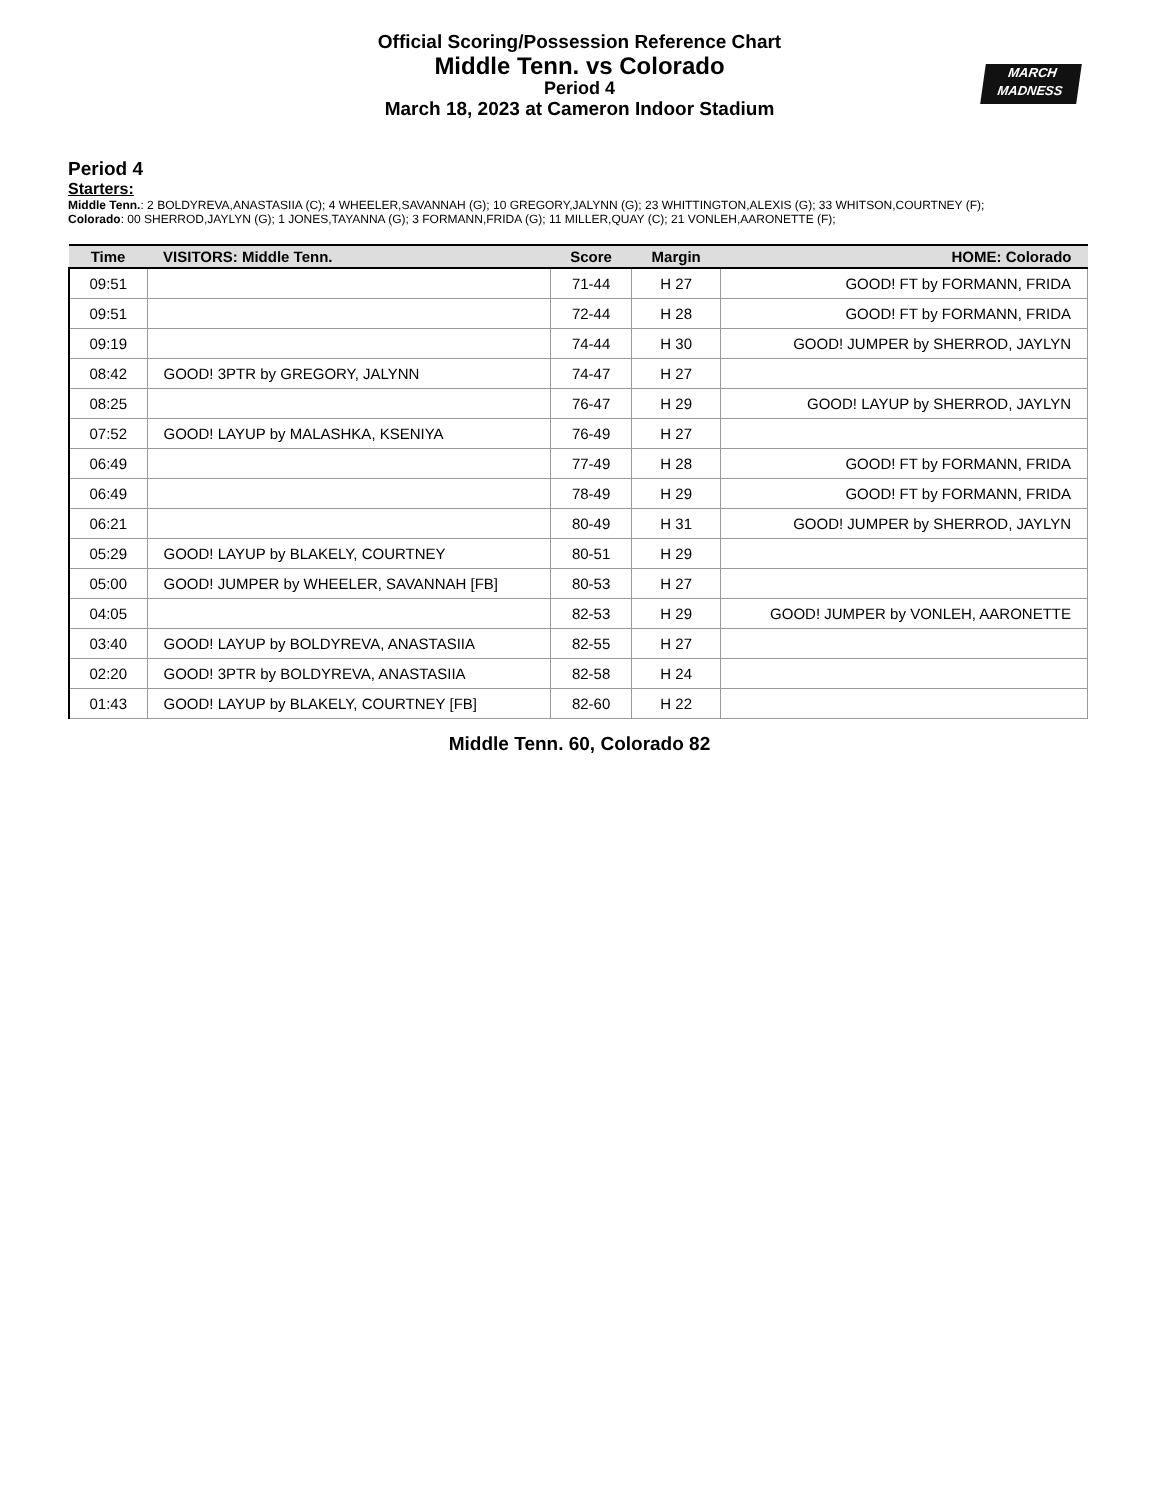MARCH
MADNESS
Official Scoring/Possession Reference Chart
Middle Tenn. vs Colorado
Period 4
March 18, 2023 at Cameron Indoor Stadium
Period 4
Starters:
Middle Tenn.: 2 BOLDYREVA,ANASTASIIA (C); 4 WHEELER,SAVANNAH (G); 10 GREGORY,JALYNN (G); 23 WHITTINGTON,ALEXIS (G); 33 WHITSON,COURTNEY (F);
Colorado: 00 SHERROD,JAYLYN (G); 1 JONES,TAYANNA (G); 3 FORMANN,FRIDA (G); 11 MILLER,QUAY (C); 21 VONLEH,AARONETTE (F);
| Time | VISITORS: Middle Tenn. | Score | Margin | HOME: Colorado |
| --- | --- | --- | --- | --- |
| 09:51 | | 71-44 | H 27 | GOOD! FT by FORMANN, FRIDA |
| 09:51 | | 72-44 | H 28 | GOOD! FT by FORMANN, FRIDA |
| 09:19 | | 74-44 | H 30 | GOOD! JUMPER by SHERROD, JAYLYN |
| 08:42 | GOOD! 3PTR by GREGORY, JALYNN | 74-47 | H 27 | |
| 08:25 | | 76-47 | H 29 | GOOD! LAYUP by SHERROD, JAYLYN |
| 07:52 | GOOD! LAYUP by MALASHKA, KSENIYA | 76-49 | H 27 | |
| 06:49 | | 77-49 | H 28 | GOOD! FT by FORMANN, FRIDA |
| 06:49 | | 78-49 | H 29 | GOOD! FT by FORMANN, FRIDA |
| 06:21 | | 80-49 | H 31 | GOOD! JUMPER by SHERROD, JAYLYN |
| 05:29 | GOOD! LAYUP by BLAKELY, COURTNEY | 80-51 | H 29 | |
| 05:00 | GOOD! JUMPER by WHEELER, SAVANNAH [FB] | 80-53 | H 27 | |
| 04:05 | | 82-53 | H 29 | GOOD! JUMPER by VONLEH, AARONETTE |
| 03:40 | GOOD! LAYUP by BOLDYREVA, ANASTASIIA | 82-55 | H 27 | |
| 02:20 | GOOD! 3PTR by BOLDYREVA, ANASTASIIA | 82-58 | H 24 | |
| 01:43 | GOOD! LAYUP by BLAKELY, COURTNEY [FB] | 82-60 | H 22 | |
Middle Tenn. 60, Colorado 82